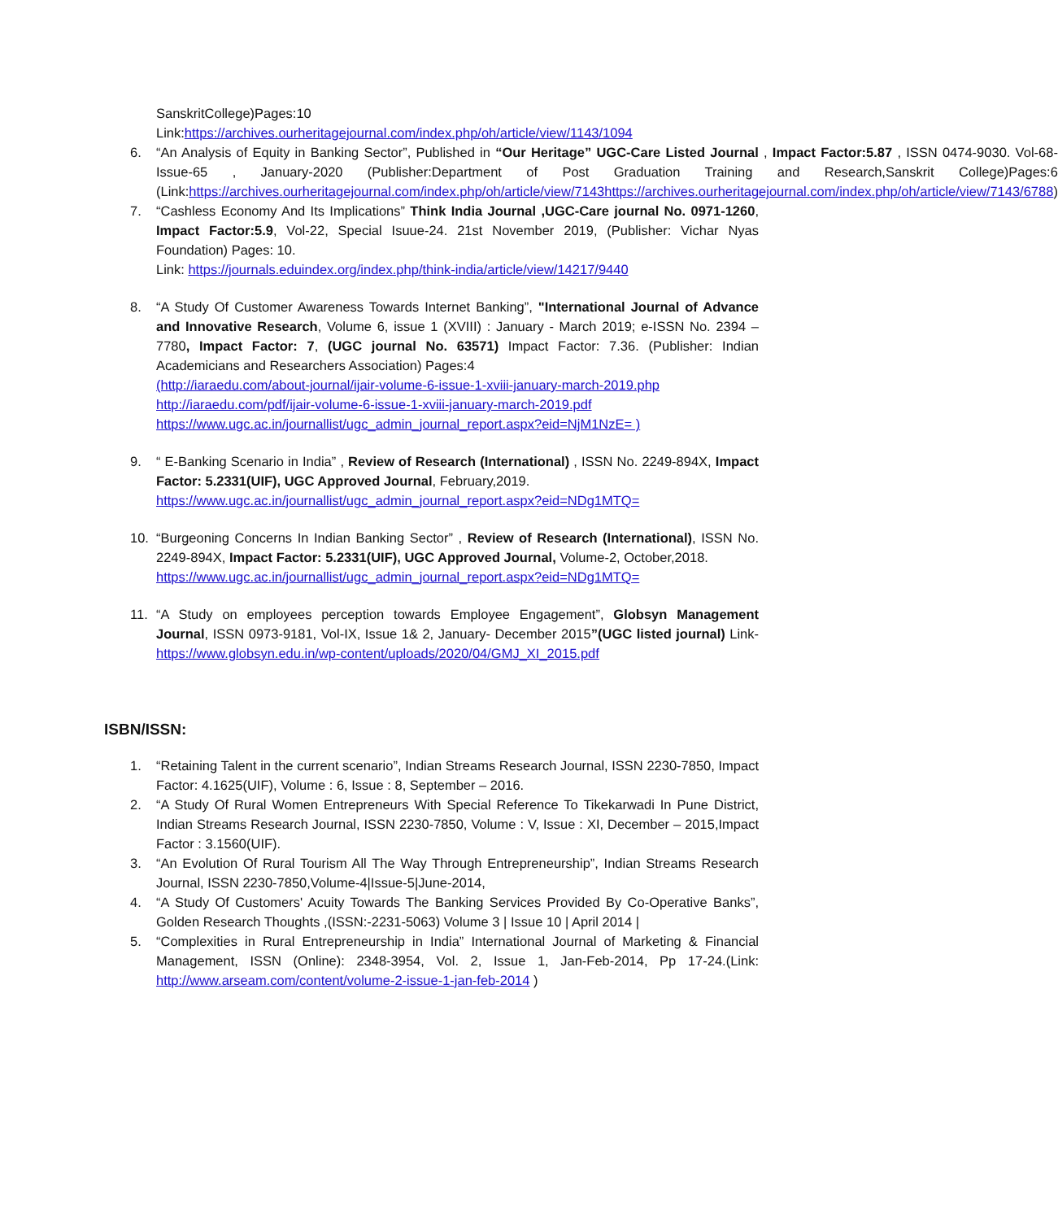SanskritCollege)Pages:10
Link:https://archives.ourheritagejournal.com/index.php/oh/article/view/1143/1094
6. “An Analysis of Equity in Banking Sector”, Published in “Our Heritage” UGC-Care Listed Journal , Impact Factor:5.87 , ISSN 0474-9030. Vol-68-Issue-65 , January-2020 (Publisher:Department of Post Graduation Training and Research,Sanskrit College)Pages:6 (Link:https://archives.ourheritagejournal.com/index.php/oh/article/view/7143https://archives.ourheritagejournal.com/index.php/oh/article/view/7143/6788)
7. “Cashless Economy And Its Implications” Think India Journal ,UGC-Care journal No. 0971-1260, Impact Factor:5.9, Vol-22, Special Isuue-24. 21st November 2019, (Publisher: Vichar Nyas Foundation) Pages: 10.
Link: https://journals.eduindex.org/index.php/think-india/article/view/14217/9440
8. “A Study Of Customer Awareness Towards Internet Banking”, "International Journal of Advance and Innovative Research, Volume 6, issue 1 (XVIII) : January - March 2019; e-ISSN No. 2394 – 7780, Impact Factor: 7, (UGC journal No. 63571) Impact Factor: 7.36. (Publisher: Indian Academicians and Researchers Association) Pages:4
(http://iaraedu.com/about-journal/ijair-volume-6-issue-1-xviii-january-march-2019.php
http://iaraedu.com/pdf/ijair-volume-6-issue-1-xviii-january-march-2019.pdf
https://www.ugc.ac.in/journallist/ugc_admin_journal_report.aspx?eid=NjM1NzE= )
9. “ E-Banking Scenario in India” , Review of Research (International) , ISSN No. 2249-894X, Impact Factor: 5.2331(UIF), UGC Approved Journal, February,2019.
https://www.ugc.ac.in/journallist/ugc_admin_journal_report.aspx?eid=NDg1MTQ=
10. “Burgeoning Concerns In Indian Banking Sector” , Review of Research (International), ISSN No. 2249-894X, Impact Factor: 5.2331(UIF), UGC Approved Journal, Volume-2, October,2018.
https://www.ugc.ac.in/journallist/ugc_admin_journal_report.aspx?eid=NDg1MTQ=
11. “A Study on employees perception towards Employee Engagement”, Globsyn Management Journal, ISSN 0973-9181, Vol-IX, Issue 1& 2, January- December 2015”(UGC listed journal) Link-https://www.globsyn.edu.in/wp-content/uploads/2020/04/GMJ_XI_2015.pdf
ISBN/ISSN:
1. “Retaining Talent in the current scenario”, Indian Streams Research Journal, ISSN 2230-7850, Impact Factor: 4.1625(UIF), Volume : 6, Issue : 8, September – 2016.
2. “A Study Of Rural Women Entrepreneurs With Special Reference To Tikekarwadi In Pune District, Indian Streams Research Journal, ISSN 2230-7850, Volume : V, Issue : XI, December – 2015,Impact Factor : 3.1560(UIF).
3. “An Evolution Of Rural Tourism All The Way Through Entrepreneurship”, Indian Streams Research Journal, ISSN 2230-7850,Volume-4|Issue-5|June-2014,
4. “A Study Of Customers' Acuity Towards The Banking Services Provided By Co-Operative Banks”, Golden Research Thoughts ,(ISSN:-2231-5063) Volume 3 | Issue 10 | April 2014 |
5. “Complexities in Rural Entrepreneurship in India” International Journal of Marketing & Financial Management, ISSN (Online): 2348-3954, Vol. 2, Issue 1, Jan-Feb-2014, Pp 17-24.(Link: http://www.arseam.com/content/volume-2-issue-1-jan-feb-2014 )